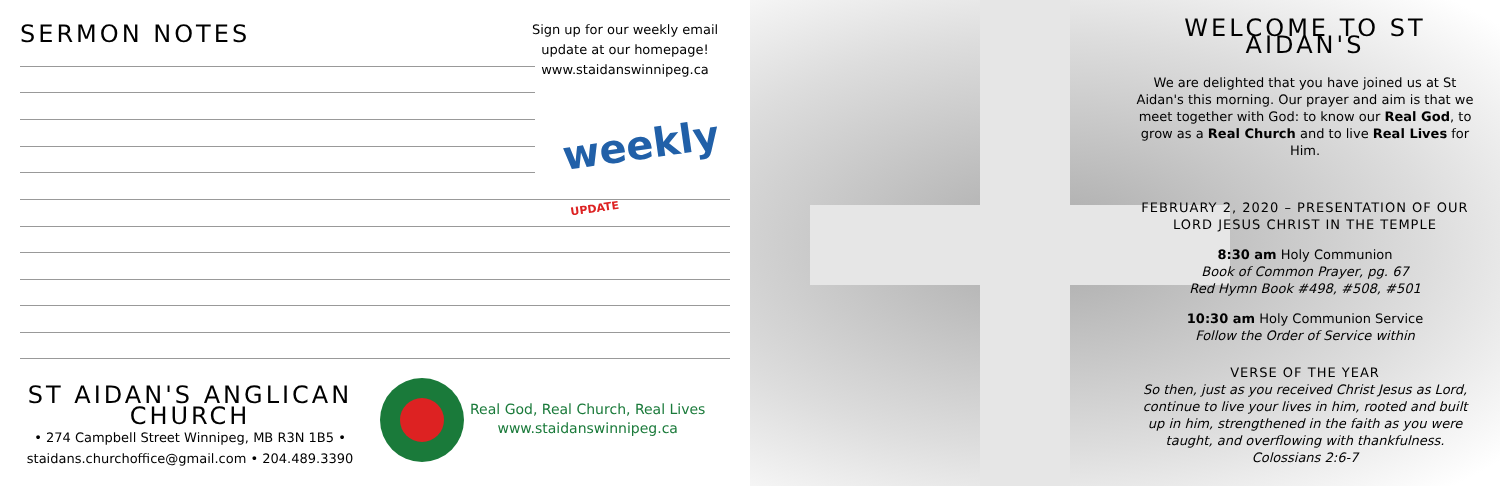SERMON NOTES
Sign up for our weekly email update at our homepage! www.staidanswinnipeg.ca
weekly UPDATE
ST AIDAN'S ANGLICAN CHURCH
• 274 Campbell Street Winnipeg, MB R3N 1B5 •
staidans.churchoffice@gmail.com • 204.489.3390
Real God, Real Church, Real Lives
www.staidanswinnipeg.ca
WELCOME TO ST AIDAN'S
We are delighted that you have joined us at St Aidan's this morning. Our prayer and aim is that we meet together with God: to know our Real God, to grow as a Real Church and to live Real Lives for Him.
FEBRUARY 2, 2020 – PRESENTATION OF OUR LORD JESUS CHRIST IN THE TEMPLE
8:30 am Holy Communion
Book of Common Prayer, pg. 67
Red Hymn Book #498, #508, #501
10:30 am Holy Communion Service
Follow the Order of Service within
VERSE OF THE YEAR
So then, just as you received Christ Jesus as Lord, continue to live your lives in him, rooted and built up in him, strengthened in the faith as you were taught, and overflowing with thankfulness.
Colossians 2:6-7